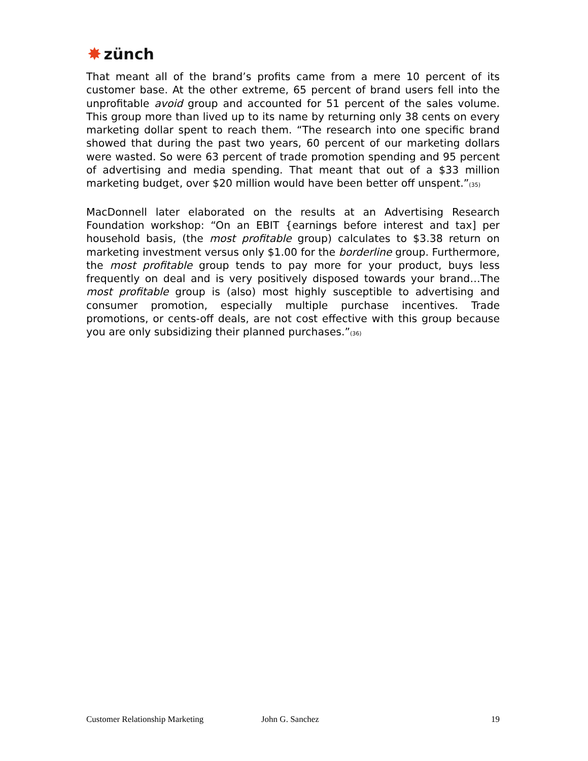✸ zünch
That meant all of the brand’s profits came from a mere 10 percent of its customer base. At the other extreme, 65 percent of brand users fell into the unprofitable avoid group and accounted for 51 percent of the sales volume. This group more than lived up to its name by returning only 38 cents on every marketing dollar spent to reach them. “The research into one specific brand showed that during the past two years, 60 percent of our marketing dollars were wasted. So were 63 percent of trade promotion spending and 95 percent of advertising and media spending. That meant that out of a $33 million marketing budget, over $20 million would have been better off unspent.”<sup>(35)</sup>
MacDonnell later elaborated on the results at an Advertising Research Foundation workshop: “On an EBIT {earnings before interest and tax] per household basis, (the most profitable group) calculates to $3.38 return on marketing investment versus only $1.00 for the borderline group. Furthermore, the most profitable group tends to pay more for your product, buys less frequently on deal and is very positively disposed towards your brand…The most profitable group is (also) most highly susceptible to advertising and consumer promotion, especially multiple purchase incentives. Trade promotions, or cents-off deals, are not cost effective with this group because you are only subsidizing their planned purchases.”<sup>(36)</sup>
Customer Relationship Marketing John G. Sanchez 19